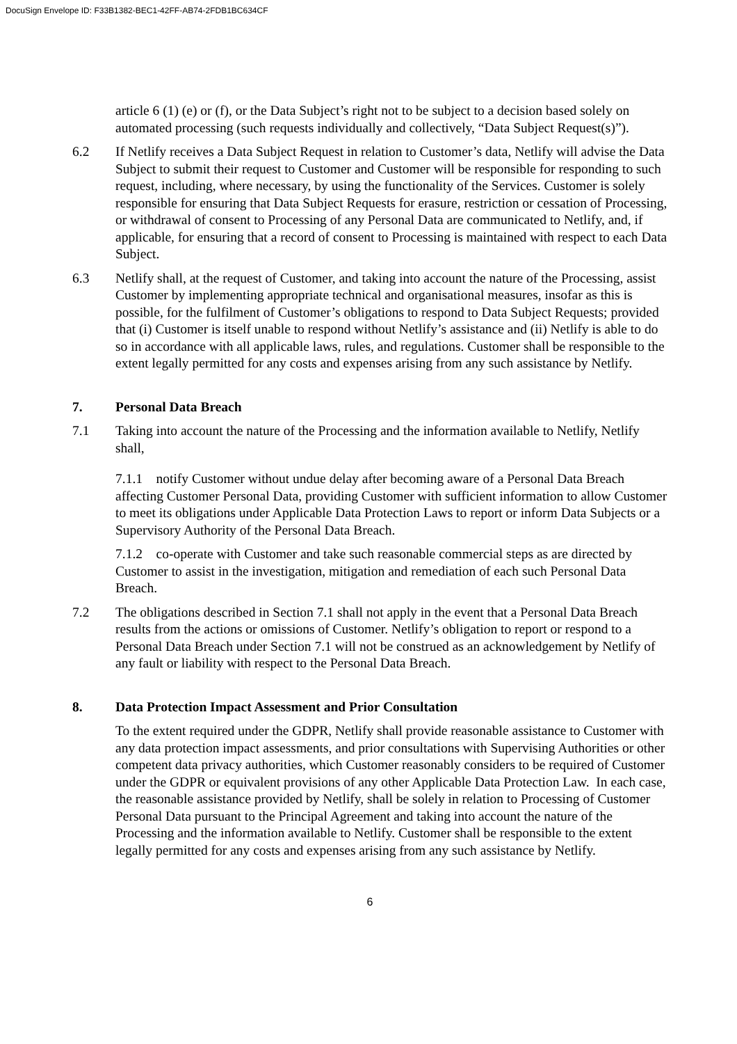DocuSign Envelope ID: F33B1382-BEC1-42FF-AB74-2FDB1BC634CF
article 6 (1) (e) or (f), or the Data Subject’s right not to be subject to a decision based solely on automated processing (such requests individually and collectively, “Data Subject Request(s)”).
6.2 If Netlify receives a Data Subject Request in relation to Customer’s data, Netlify will advise the Data Subject to submit their request to Customer and Customer will be responsible for responding to such request, including, where necessary, by using the functionality of the Services. Customer is solely responsible for ensuring that Data Subject Requests for erasure, restriction or cessation of Processing, or withdrawal of consent to Processing of any Personal Data are communicated to Netlify, and, if applicable, for ensuring that a record of consent to Processing is maintained with respect to each Data Subject.
6.3 Netlify shall, at the request of Customer, and taking into account the nature of the Processing, assist Customer by implementing appropriate technical and organisational measures, insofar as this is possible, for the fulfilment of Customer’s obligations to respond to Data Subject Requests; provided that (i) Customer is itself unable to respond without Netlify’s assistance and (ii) Netlify is able to do so in accordance with all applicable laws, rules, and regulations. Customer shall be responsible to the extent legally permitted for any costs and expenses arising from any such assistance by Netlify.
7. Personal Data Breach
7.1 Taking into account the nature of the Processing and the information available to Netlify, Netlify shall,
7.1.1 notify Customer without undue delay after becoming aware of a Personal Data Breach affecting Customer Personal Data, providing Customer with sufficient information to allow Customer to meet its obligations under Applicable Data Protection Laws to report or inform Data Subjects or a Supervisory Authority of the Personal Data Breach.
7.1.2 co-operate with Customer and take such reasonable commercial steps as are directed by Customer to assist in the investigation, mitigation and remediation of each such Personal Data Breach.
7.2 The obligations described in Section 7.1 shall not apply in the event that a Personal Data Breach results from the actions or omissions of Customer. Netlify’s obligation to report or respond to a Personal Data Breach under Section 7.1 will not be construed as an acknowledgement by Netlify of any fault or liability with respect to the Personal Data Breach.
8. Data Protection Impact Assessment and Prior Consultation
To the extent required under the GDPR, Netlify shall provide reasonable assistance to Customer with any data protection impact assessments, and prior consultations with Supervising Authorities or other competent data privacy authorities, which Customer reasonably considers to be required of Customer under the GDPR or equivalent provisions of any other Applicable Data Protection Law. In each case, the reasonable assistance provided by Netlify, shall be solely in relation to Processing of Customer Personal Data pursuant to the Principal Agreement and taking into account the nature of the Processing and the information available to Netlify. Customer shall be responsible to the extent legally permitted for any costs and expenses arising from any such assistance by Netlify.
6